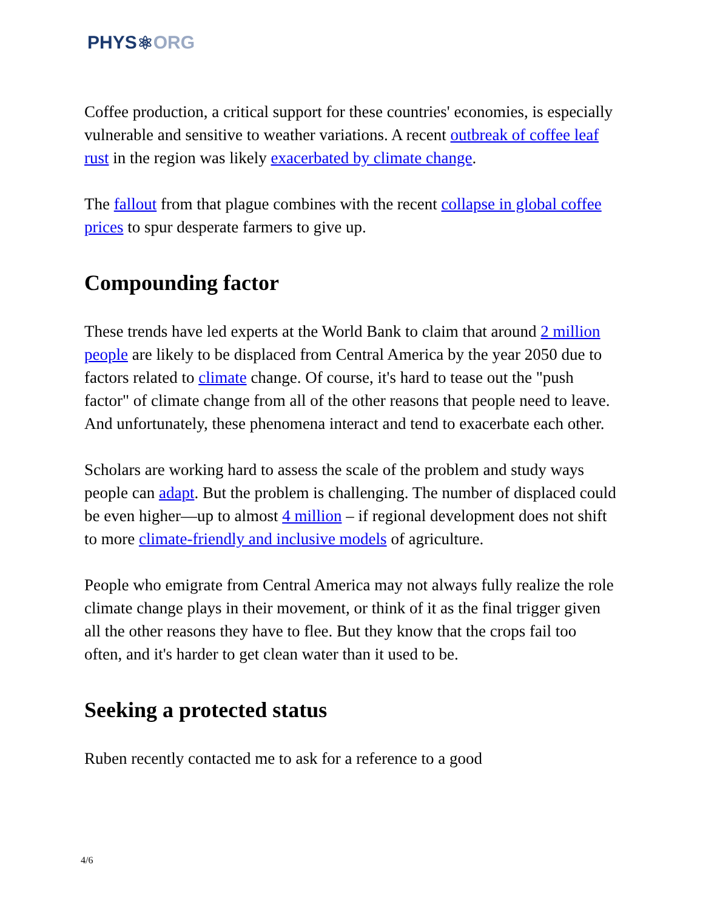PHYS ⚛ ORG
Coffee production, a critical support for these countries' economies, is especially vulnerable and sensitive to weather variations. A recent outbreak of coffee leaf rust in the region was likely exacerbated by climate change.
The fallout from that plague combines with the recent collapse in global coffee prices to spur desperate farmers to give up.
Compounding factor
These trends have led experts at the World Bank to claim that around 2 million people are likely to be displaced from Central America by the year 2050 due to factors related to climate change. Of course, it's hard to tease out the "push factor" of climate change from all of the other reasons that people need to leave. And unfortunately, these phenomena interact and tend to exacerbate each other.
Scholars are working hard to assess the scale of the problem and study ways people can adapt. But the problem is challenging. The number of displaced could be even higher—up to almost 4 million – if regional development does not shift to more climate-friendly and inclusive models of agriculture.
People who emigrate from Central America may not always fully realize the role climate change plays in their movement, or think of it as the final trigger given all the other reasons they have to flee. But they know that the crops fail too often, and it's harder to get clean water than it used to be.
Seeking a protected status
Ruben recently contacted me to ask for a reference to a good
4/6